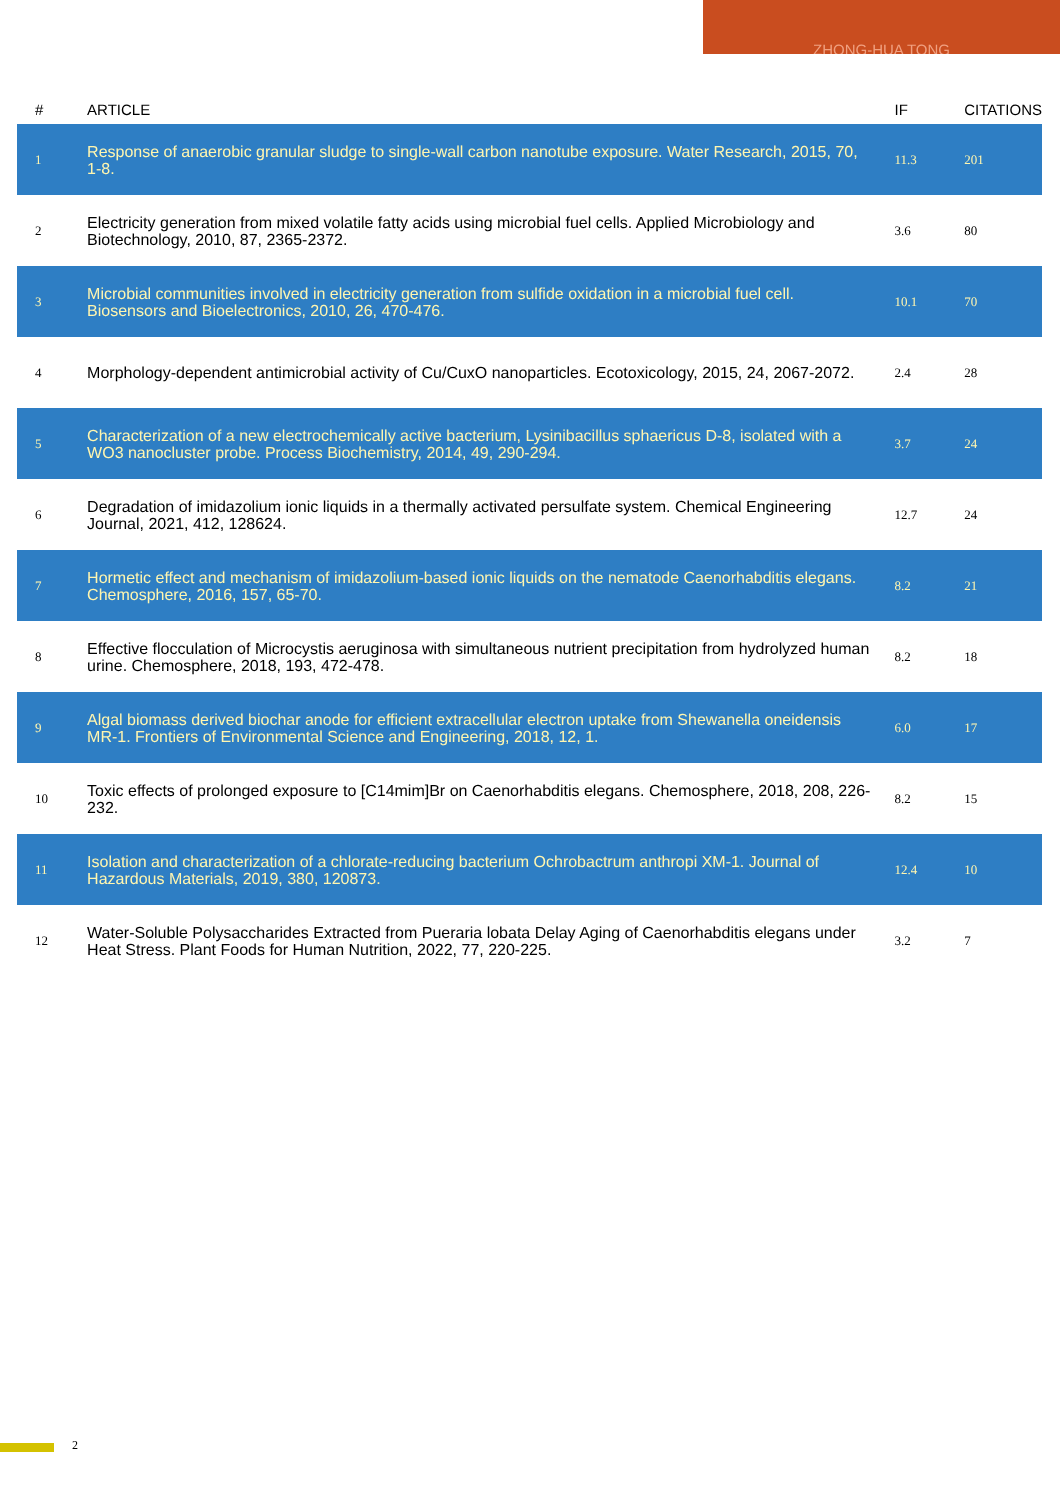ZHONG-HUA TONG
| # | ARTICLE | IF | CITATIONS |
| --- | --- | --- | --- |
| 1 | Response of anaerobic granular sludge to single-wall carbon nanotube exposure. Water Research, 2015, 70, 1-8. | 11.3 | 201 |
| 2 | Electricity generation from mixed volatile fatty acids using microbial fuel cells. Applied Microbiology and Biotechnology, 2010, 87, 2365-2372. | 3.6 | 80 |
| 3 | Microbial communities involved in electricity generation from sulfide oxidation in a microbial fuel cell. Biosensors and Bioelectronics, 2010, 26, 470-476. | 10.1 | 70 |
| 4 | Morphology-dependent antimicrobial activity of Cu/CuxO nanoparticles. Ecotoxicology, 2015, 24, 2067-2072. | 2.4 | 28 |
| 5 | Characterization of a new electrochemically active bacterium, Lysinibacillus sphaericus D-8, isolated with a WO3 nanocluster probe. Process Biochemistry, 2014, 49, 290-294. | 3.7 | 24 |
| 6 | Degradation of imidazolium ionic liquids in a thermally activated persulfate system. Chemical Engineering Journal, 2021, 412, 128624. | 12.7 | 24 |
| 7 | Hormetic effect and mechanism of imidazolium-based ionic liquids on the nematode Caenorhabditis elegans. Chemosphere, 2016, 157, 65-70. | 8.2 | 21 |
| 8 | Effective flocculation of Microcystis aeruginosa with simultaneous nutrient precipitation from hydrolyzed human urine. Chemosphere, 2018, 193, 472-478. | 8.2 | 18 |
| 9 | Algal biomass derived biochar anode for efficient extracellular electron uptake from Shewanella oneidensis MR-1. Frontiers of Environmental Science and Engineering, 2018, 12, 1. | 6.0 | 17 |
| 10 | Toxic effects of prolonged exposure to [C14mim]Br on Caenorhabditis elegans. Chemosphere, 2018, 208, 226-232. | 8.2 | 15 |
| 11 | Isolation and characterization of a chlorate-reducing bacterium Ochrobactrum anthropi XM-1. Journal of Hazardous Materials, 2019, 380, 120873. | 12.4 | 10 |
| 12 | Water-Soluble Polysaccharides Extracted from Pueraria lobata Delay Aging of Caenorhabditis elegans under Heat Stress. Plant Foods for Human Nutrition, 2022, 77, 220-225. | 3.2 | 7 |
2